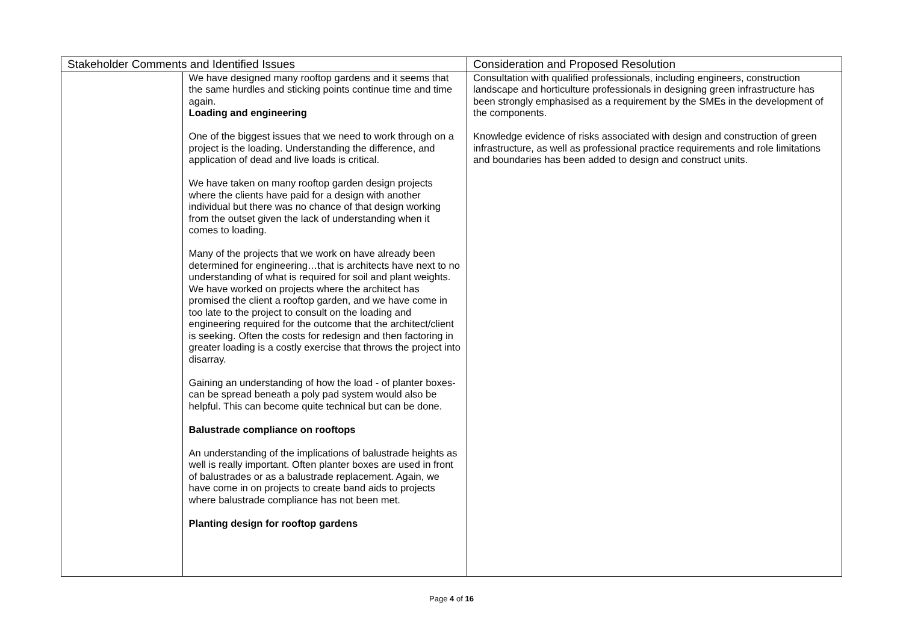| Stakeholder Comments and Identified Issues | | Consideration and Proposed Resolution |
| --- | --- | --- |
| | We have designed many rooftop gardens and it seems that the same hurdles and sticking points continue time and time again. Loading and engineering One of the biggest issues that we need to work through on a project is the loading. Understanding the difference, and application of dead and live loads is critical. We have taken on many rooftop garden design projects where the clients have paid for a design with another individual but there was no chance of that design working from the outset given the lack of understanding when it comes to loading. Many of the projects that we work on have already been determined for engineering…that is architects have next to no understanding of what is required for soil and plant weights. We have worked on projects where the architect has promised the client a rooftop garden, and we have come in too late to the project to consult on the loading and engineering required for the outcome that the architect/client is seeking. Often the costs for redesign and then factoring in greater loading is a costly exercise that throws the project into disarray. Gaining an understanding of how the load - of planter boxes- can be spread beneath a poly pad system would also be helpful. This can become quite technical but can be done. Balustrade compliance on rooftops An understanding of the implications of balustrade heights as well is really important. Often planter boxes are used in front of balustrades or as a balustrade replacement. Again, we have come in on projects to create band aids to projects where balustrade compliance has not been met. Planting design for rooftop gardens | Consultation with qualified professionals, including engineers, construction landscape and horticulture professionals in designing green infrastructure has been strongly emphasised as a requirement by the SMEs in the development of the components. Knowledge evidence of risks associated with design and construction of green infrastructure, as well as professional practice requirements and role limitations and boundaries has been added to design and construct units. |
Page 4 of 16